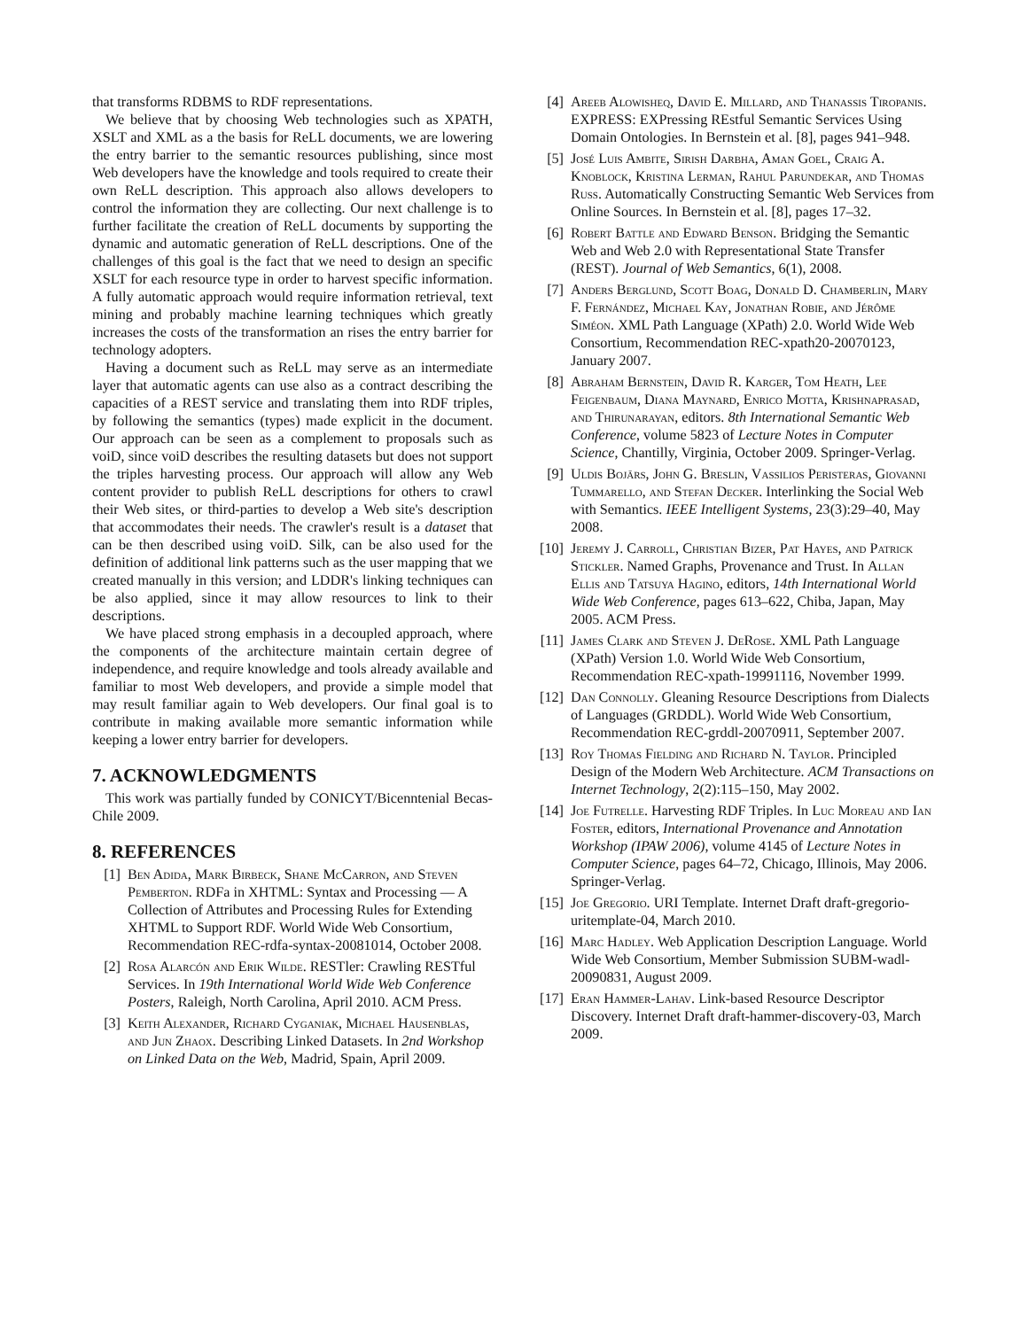that transforms RDBMS to RDF representations.
We believe that by choosing Web technologies such as XPATH, XSLT and XML as a the basis for ReLL documents, we are lowering the entry barrier to the semantic resources publishing, since most Web developers have the knowledge and tools required to create their own ReLL description. This approach also allows developers to control the information they are collecting. Our next challenge is to further facilitate the creation of ReLL documents by supporting the dynamic and automatic generation of ReLL descriptions. One of the challenges of this goal is the fact that we need to design an specific XSLT for each resource type in order to harvest specific information. A fully automatic approach would require information retrieval, text mining and probably machine learning techniques which greatly increases the costs of the transformation an rises the entry barrier for technology adopters.
Having a document such as ReLL may serve as an intermediate layer that automatic agents can use also as a contract describing the capacities of a REST service and translating them into RDF triples, by following the semantics (types) made explicit in the document. Our approach can be seen as a complement to proposals such as voiD, since voiD describes the resulting datasets but does not support the triples harvesting process. Our approach will allow any Web content provider to publish ReLL descriptions for others to crawl their Web sites, or third-parties to develop a Web site's description that accommodates their needs. The crawler's result is a dataset that can be then described using voiD. Silk, can be also used for the definition of additional link patterns such as the user mapping that we created manually in this version; and LDDR's linking techniques can be also applied, since it may allow resources to link to their descriptions.
We have placed strong emphasis in a decoupled approach, where the components of the architecture maintain certain degree of independence, and require knowledge and tools already available and familiar to most Web developers, and provide a simple model that may result familiar again to Web developers. Our final goal is to contribute in making available more semantic information while keeping a lower entry barrier for developers.
7. ACKNOWLEDGMENTS
This work was partially funded by CONICYT/Bicenntenial Becas-Chile 2009.
8. REFERENCES
[1] Ben Adida, Mark Birbeck, Shane McCarron, and Steven Pemberton. RDFa in XHTML: Syntax and Processing — A Collection of Attributes and Processing Rules for Extending XHTML to Support RDF. World Wide Web Consortium, Recommendation REC-rdfa-syntax-20081014, October 2008.
[2] Rosa Alarcón and Erik Wilde. RESTler: Crawling RESTful Services. In 19th International World Wide Web Conference Posters, Raleigh, North Carolina, April 2010. ACM Press.
[3] Keith Alexander, Richard Cyganiak, Michael Hausenblas, and Jun Zhaox. Describing Linked Datasets. In 2nd Workshop on Linked Data on the Web, Madrid, Spain, April 2009.
[4] Areeb Alowisheq, David E. Millard, and Thanassis Tiropanis. EXPRESS: EXPressing REstful Semantic Services Using Domain Ontologies. In Bernstein et al. [8], pages 941–948.
[5] José Luis Ambite, Sirish Darbha, Aman Goel, Craig A. Knoblock, Kristina Lerman, Rahul Parundekar, and Thomas Russ. Automatically Constructing Semantic Web Services from Online Sources. In Bernstein et al. [8], pages 17–32.
[6] Robert Battle and Edward Benson. Bridging the Semantic Web and Web 2.0 with Representational State Transfer (REST). Journal of Web Semantics, 6(1), 2008.
[7] Anders Berglund, Scott Boag, Donald D. Chamberlin, Mary F. Fernández, Michael Kay, Jonathan Robie, and Jérôme Siméon. XML Path Language (XPath) 2.0. World Wide Web Consortium, Recommendation REC-xpath20-20070123, January 2007.
[8] Abraham Bernstein, David R. Karger, Tom Heath, Lee Feigenbaum, Diana Maynard, Enrico Motta, Krishnaprasad, and Thirunarayan, editors. 8th International Semantic Web Conference, volume 5823 of Lecture Notes in Computer Science, Chantilly, Virginia, October 2009. Springer-Verlag.
[9] Uldis Bojārs, John G. Breslin, Vassilios Peristeras, Giovanni Tummarello, and Stefan Decker. Interlinking the Social Web with Semantics. IEEE Intelligent Systems, 23(3):29–40, May 2008.
[10] Jeremy J. Carroll, Christian Bizer, Pat Hayes, and Patrick Stickler. Named Graphs, Provenance and Trust. In Allan Ellis and Tatsuya Hagino, editors, 14th International World Wide Web Conference, pages 613–622, Chiba, Japan, May 2005. ACM Press.
[11] James Clark and Steven J. DeRose. XML Path Language (XPath) Version 1.0. World Wide Web Consortium, Recommendation REC-xpath-19991116, November 1999.
[12] Dan Connolly. Gleaning Resource Descriptions from Dialects of Languages (GRDDL). World Wide Web Consortium, Recommendation REC-grddl-20070911, September 2007.
[13] Roy Thomas Fielding and Richard N. Taylor. Principled Design of the Modern Web Architecture. ACM Transactions on Internet Technology, 2(2):115–150, May 2002.
[14] Joe Futrelle. Harvesting RDF Triples. In Luc Moreau and Ian Foster, editors, International Provenance and Annotation Workshop (IPAW 2006), volume 4145 of Lecture Notes in Computer Science, pages 64–72, Chicago, Illinois, May 2006. Springer-Verlag.
[15] Joe Gregorio. URI Template. Internet Draft draft-gregorio-uritemplate-04, March 2010.
[16] Marc Hadley. Web Application Description Language. World Wide Web Consortium, Member Submission SUBM-wadl-20090831, August 2009.
[17] Eran Hammer-Lahav. Link-based Resource Descriptor Discovery. Internet Draft draft-hammer-discovery-03, March 2009.